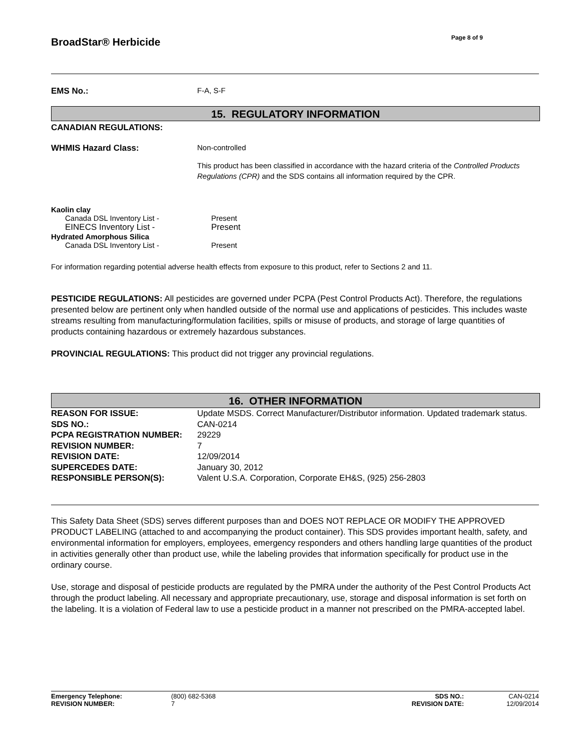BroadStar® Herbicide
Page 8 of 9
| EMS No.: | F-A, S-F |
15. REGULATORY INFORMATION
CANADIAN REGULATIONS:
| WHMIS Hazard Class: | Non-controlled This product has been classified in accordance with the hazard criteria of the Controlled Products Regulations (CPR) and the SDS contains all information required by the CPR. |
| Kaolin clay | |
| Canada DSL Inventory List - | Present |
| EINECS Inventory List - | Present |
| Hydrated Amorphous Silica | |
| Canada DSL Inventory List - | Present |
For information regarding potential adverse health effects from exposure to this product, refer to Sections 2 and 11.
PESTICIDE REGULATIONS: All pesticides are governed under PCPA (Pest Control Products Act). Therefore, the regulations presented below are pertinent only when handled outside of the normal use and applications of pesticides. This includes waste streams resulting from manufacturing/formulation facilities, spills or misuse of products, and storage of large quantities of products containing hazardous or extremely hazardous substances.
PROVINCIAL REGULATIONS: This product did not trigger any provincial regulations.
16. OTHER INFORMATION
| REASON FOR ISSUE: | Update MSDS. Correct Manufacturer/Distributor information. Updated trademark status. |
| SDS NO.: | CAN-0214 |
| PCPA REGISTRATION NUMBER: | 29229 |
| REVISION NUMBER: | 7 |
| REVISION DATE: | 12/09/2014 |
| SUPERCEDES DATE: | January 30, 2012 |
| RESPONSIBLE PERSON(S): | Valent U.S.A. Corporation, Corporate EH&S, (925) 256-2803 |
This Safety Data Sheet (SDS) serves different purposes than and DOES NOT REPLACE OR MODIFY THE APPROVED PRODUCT LABELING (attached to and accompanying the product container). This SDS provides important health, safety, and environmental information for employers, employees, emergency responders and others handling large quantities of the product in activities generally other than product use, while the labeling provides that information specifically for product use in the ordinary course.
Use, storage and disposal of pesticide products are regulated by the PMRA under the authority of the Pest Control Products Act through the product labeling. All necessary and appropriate precautionary, use, storage and disposal information is set forth on the labeling. It is a violation of Federal law to use a pesticide product in a manner not prescribed on the PMRA-accepted label.
| Emergency Telephone: | (800) 682-5368 | SDS NO.: | CAN-0214 |
| REVISION NUMBER: | 7 | REVISION DATE: | 12/09/2014 |